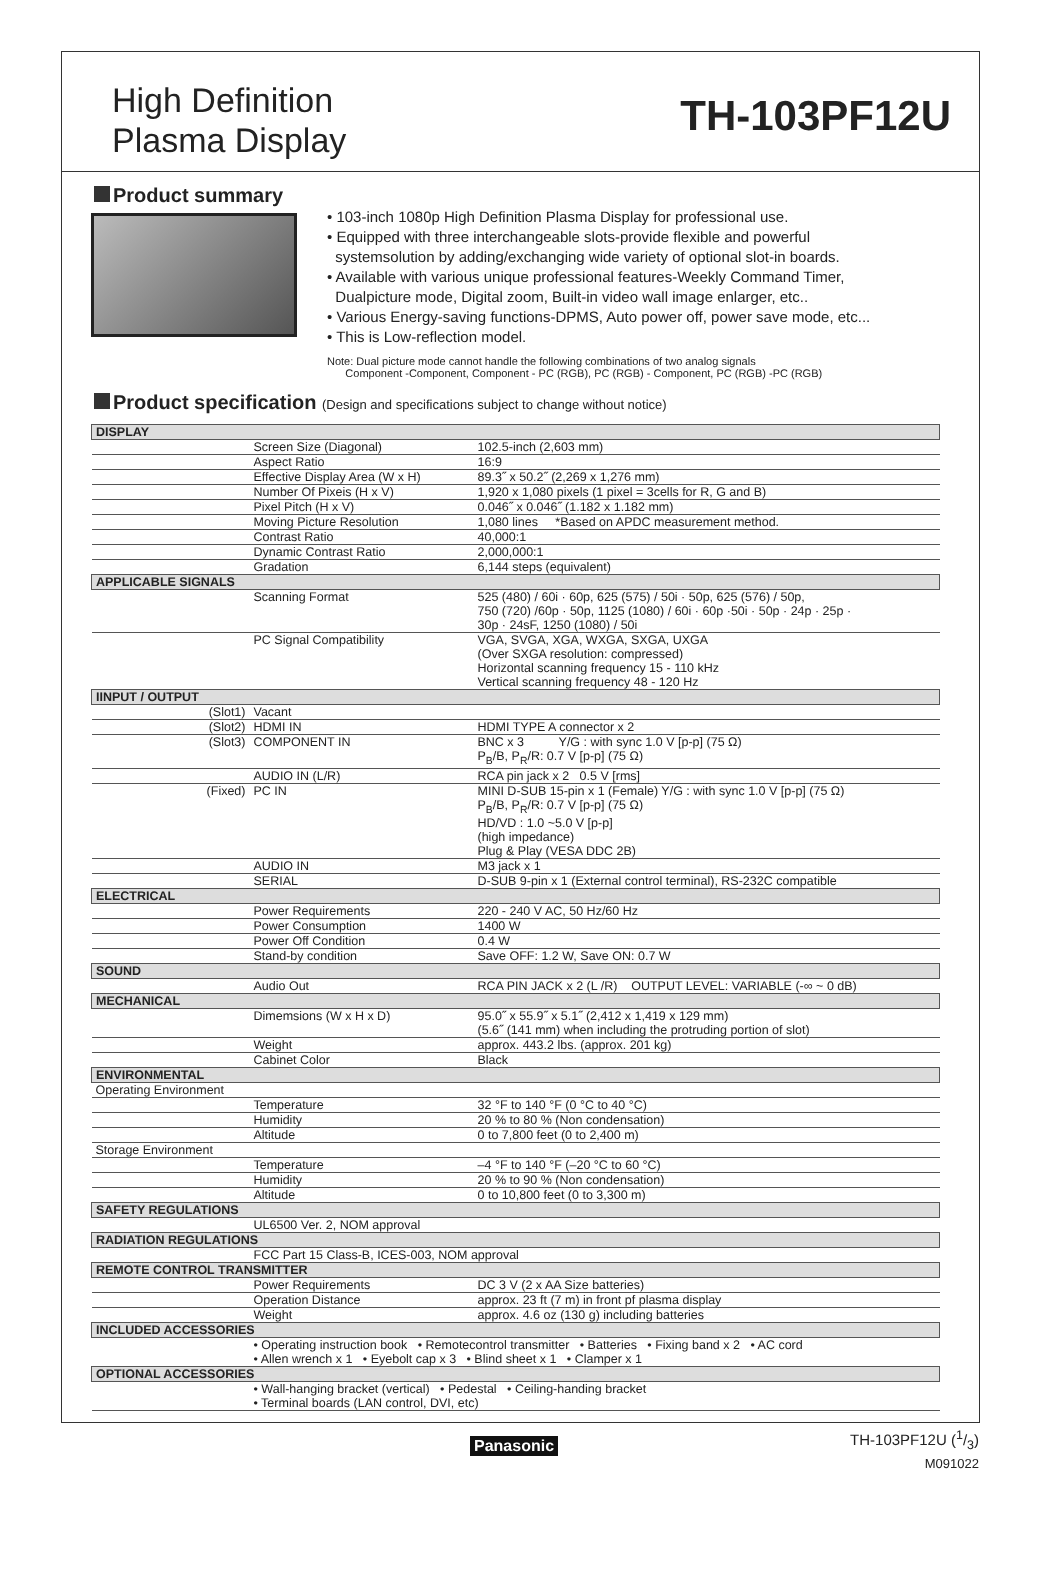High Definition
Plasma Display
TH-103PF12U
Product summary
• 103-inch 1080p High Definition Plasma Display for professional use.
• Equipped with three interchangeable slots-provide flexible and powerful
systemsolution by adding/exchanging wide variety of optional slot-in boards.
• Available with various unique professional features-Weekly Command Timer,
Dualpicture mode, Digital zoom, Built-in video wall image enlarger, etc..
• Various Energy-saving functions-DPMS, Auto power off, power save mode, etc...
• This is Low-reflection model.
Note: Dual picture mode cannot handle the following combinations of two analog signals
Component -Component, Component - PC (RGB), PC (RGB) - Component, PC (RGB) -PC (RGB)
Product specification (Design and specifications subject to change without notice)
| DISPLAY | | |
| | Screen Size (Diagonal) | 102.5-inch (2,603 mm) |
| | Aspect Ratio | 16:9 |
| | Effective Display Area (W x H) | 89.3˝ x 50.2˝ (2,269 x 1,276 mm) |
| | Number Of Pixeis (H x V) | 1,920 x 1,080 pixels (1 pixel = 3cells for R, G and B) |
| | Pixel Pitch (H x V) | 0.046˝ x 0.046˝ (1.182 x 1.182 mm) |
| | Moving Picture Resolution | 1,080 lines *Based on APDC measurement method. |
| | Contrast Ratio | 40,000:1 |
| | Dynamic Contrast Ratio | 2,000,000:1 |
| | Gradation | 6,144 steps (equivalent) |
| APPLICABLE SIGNALS | | |
| | Scanning Format | 525 (480) / 60i · 60p, 625 (575) / 50i · 50p, 625 (576) / 50p, 750 (720) /60p · 50p, 1125 (1080) / 60i · 60p ·50i · 50p · 24p · 25p · 30p · 24sF, 1250 (1080) / 50i |
| | PC Signal Compatibility | VGA, SVGA, XGA, WXGA, SXGA, UXGA (Over SXGA resolution: compressed) Horizontal scanning frequency 15 - 110 kHz Vertical scanning frequency 48 - 120 Hz |
| IINPUT / OUTPUT | | |
| (Slot1) | Vacant | |
| (Slot2) | HDMI IN | HDMI TYPE A connector x 2 |
| (Slot3) | COMPONENT IN | BNC x 3 Y/G : with sync 1.0 V [p-p] (75 Ω) P<sub>B</sub>/B, P<sub>R</sub>/R: 0.7 V [p-p] (75 Ω) |
| | AUDIO IN (L/R) | RCA pin jack x 2 0.5 V [rms] |
| (Fixed) | PC IN | MINI D-SUB 15-pin x 1 (Female) Y/G : with sync 1.0 V [p-p] (75 Ω) P<sub>B</sub>/B, P<sub>R</sub>/R: 0.7 V [p-p] (75 Ω) HD/VD : 1.0 ~5.0 V [p-p] (high impedance) Plug & Play (VESA DDC 2B) |
| | AUDIO IN | M3 jack x 1 |
| | SERIAL | D-SUB 9-pin x 1 (External control terminal), RS-232C compatible |
| ELECTRICAL | | |
| | Power Requirements | 220 - 240 V AC, 50 Hz/60 Hz |
| | Power Consumption | 1400 W |
| | Power Off Condition | 0.4 W |
| | Stand-by condition | Save OFF: 1.2 W, Save ON: 0.7 W |
| SOUND | | |
| | Audio Out | RCA PIN JACK x 2 (L /R) OUTPUT LEVEL: VARIABLE (-∞ ~ 0 dB) |
| MECHANICAL | | |
| | Dimemsions (W x H x D) | 95.0˝ x 55.9˝ x 5.1˝ (2,412 x 1,419 x 129 mm) (5.6˝ (141 mm) when including the protruding portion of slot) |
| | Weight | approx. 443.2 lbs. (approx. 201 kg) |
| | Cabinet Color | Black |
| ENVIRONMENTAL | | |
| Operating Environment | | |
| | Temperature | 32 °F to 140 °F (0 °C to 40 °C) |
| | Humidity | 20 % to 80 % (Non condensation) |
| | Altitude | 0 to 7,800 feet (0 to 2,400 m) |
| Storage Environment | | |
| | Temperature | –4 °F to 140 °F (–20 °C to 60 °C) |
| | Humidity | 20 % to 90 % (Non condensation) |
| | Altitude | 0 to 10,800 feet (0 to 3,300 m) |
| SAFETY REGULATIONS | | |
| | UL6500 Ver. 2, NOM approval | |
| RADIATION REGULATIONS | | |
| | FCC Part 15 Class-B, ICES-003, NOM approval | |
| REMOTE CONTROL TRANSMITTER | | |
| | Power Requirements | DC 3 V (2 x AA Size batteries) |
| | Operation Distance | approx. 23 ft (7 m) in front pf plasma display |
| | Weight | approx. 4.6 oz (130 g) including batteries |
| INCLUDED ACCESSORIES | | |
| | • Operating instruction book • Remotecontrol transmitter • Batteries • Fixing band x 2 • AC cord • Allen wrench x 1 • Eyebolt cap x 3 • Blind sheet x 1 • Clamper x 1 | |
| OPTIONAL ACCESSORIES | | |
| | • Wall-hanging bracket (vertical) • Pedestal • Ceiling-handing bracket • Terminal boards (LAN control, DVI, etc) | |
Panasonic
TH-103PF12U (1/3)
M091022